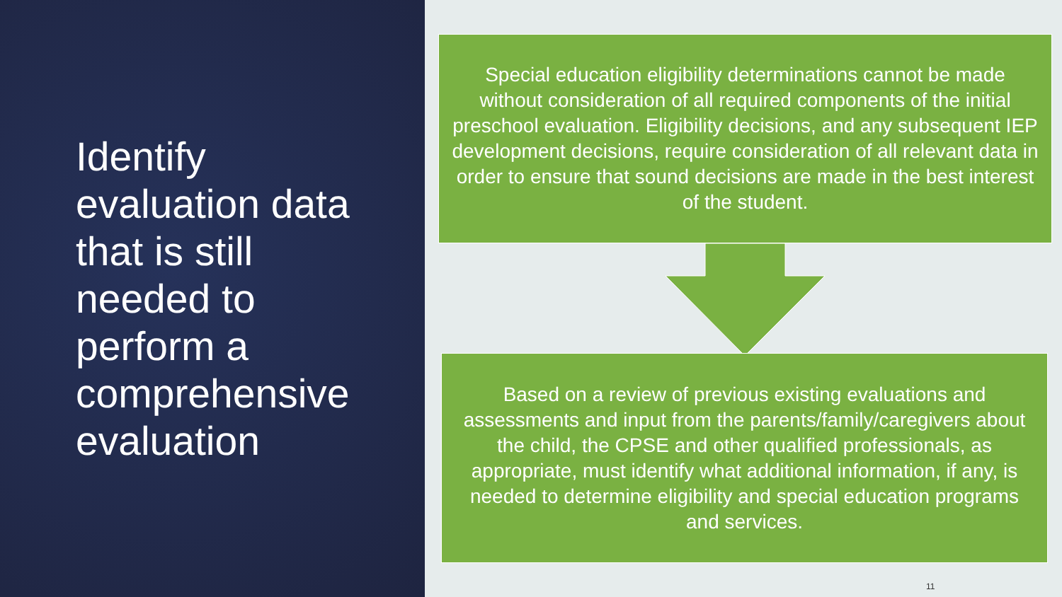Identify evaluation data that is still needed to perform a comprehensive evaluation
Special education eligibility determinations cannot be made without consideration of all required components of the initial preschool evaluation. Eligibility decisions, and any subsequent IEP development decisions, require consideration of all relevant data in order to ensure that sound decisions are made in the best interest of the student.
Based on a review of previous existing evaluations and assessments and input from the parents/family/caregivers about the child, the CPSE and other qualified professionals, as appropriate, must identify what additional information, if any, is needed to determine eligibility and special education programs and services.
11